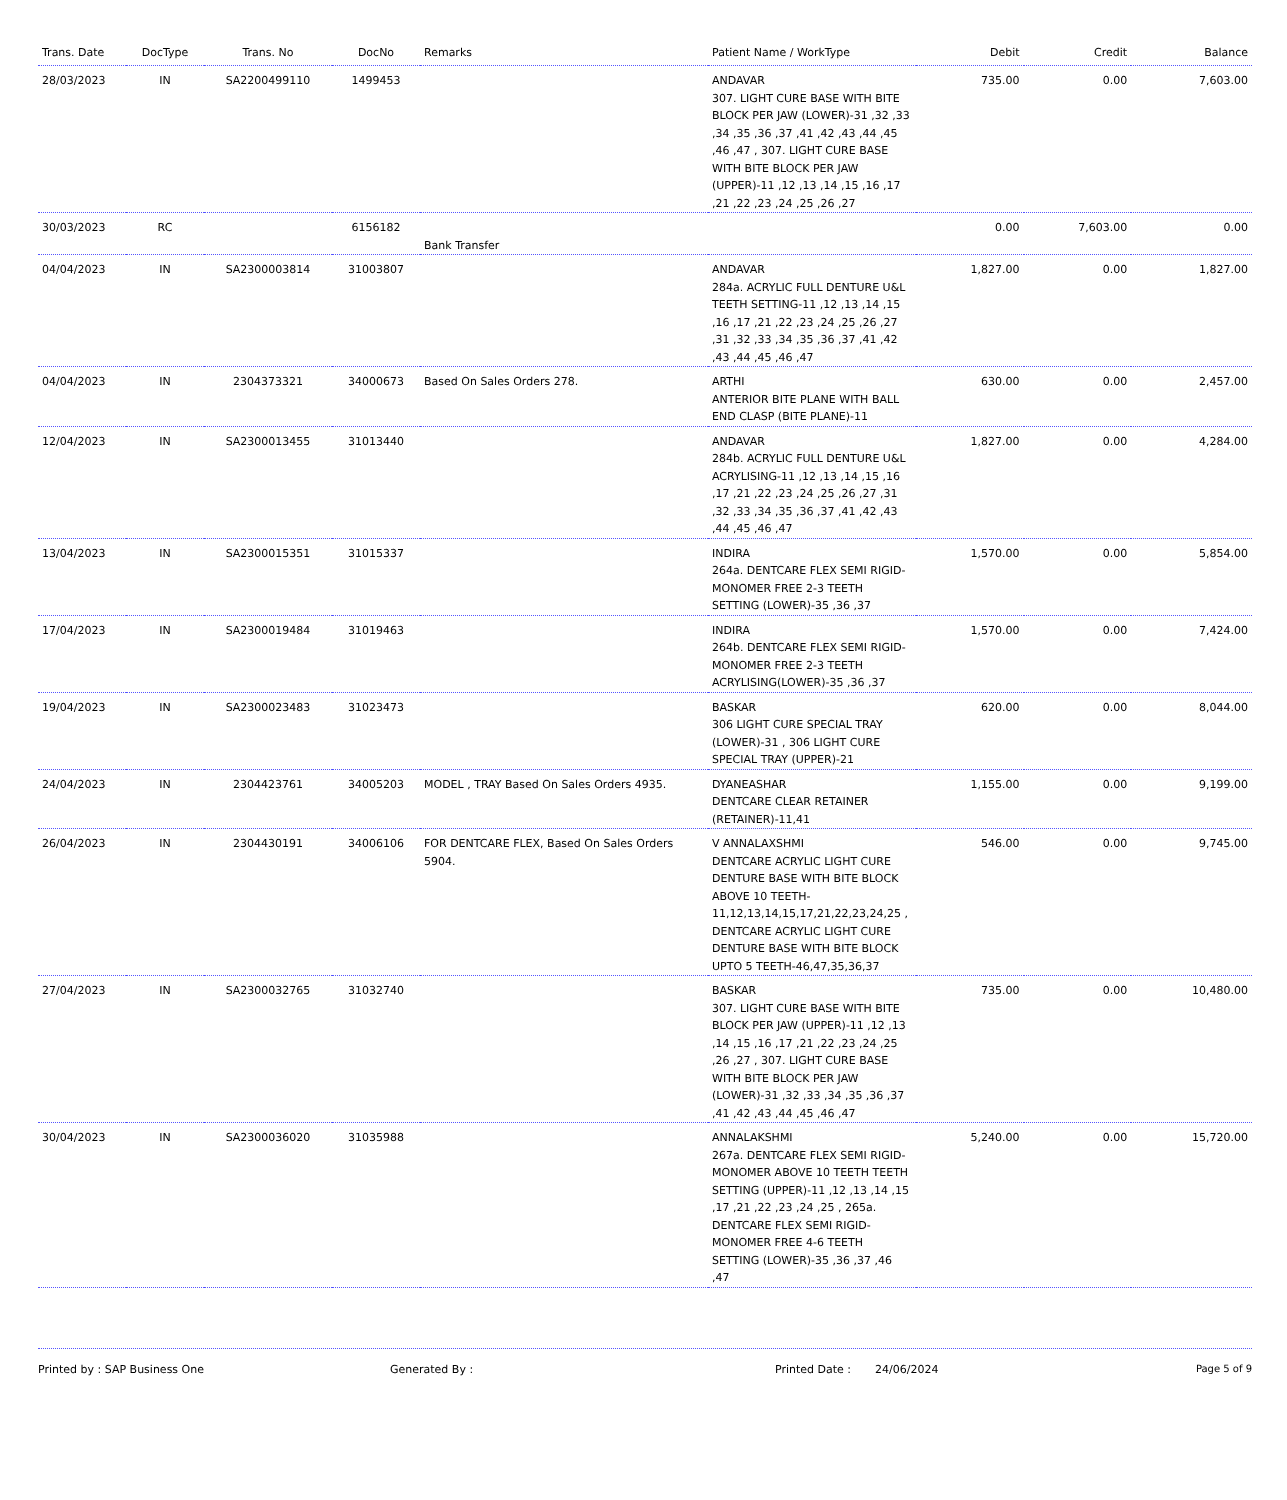| Trans. Date | DocType | Trans. No | DocNo | Remarks | Patient Name / WorkType | Debit | Credit | Balance |
| --- | --- | --- | --- | --- | --- | --- | --- | --- |
| 28/03/2023 | IN | SA2200499110 | 1499453 | | ANDAVAR 307. LIGHT CURE BASE WITH BITE BLOCK PER JAW (LOWER)-31 ,32 ,33 ,34 ,35 ,36 ,37 ,41 ,42 ,43 ,44 ,45 ,46 ,47 , 307. LIGHT CURE BASE WITH BITE BLOCK PER JAW (UPPER)-11 ,12 ,13 ,14 ,15 ,16 ,17 ,21 ,22 ,23 ,24 ,25 ,26 ,27 | 735.00 | 0.00 | 7,603.00 |
| 30/03/2023 | RC | | 6156182 | Bank Transfer | | 0.00 | 7,603.00 | 0.00 |
| 04/04/2023 | IN | SA2300003814 | 31003807 | | ANDAVAR 284a. ACRYLIC FULL DENTURE U&L TEETH SETTING-11 ,12 ,13 ,14 ,15 ,16 ,17 ,21 ,22 ,23 ,24 ,25 ,26 ,27 ,31 ,32 ,33 ,34 ,35 ,36 ,37 ,41 ,42 ,43 ,44 ,45 ,46 ,47 | 1,827.00 | 0.00 | 1,827.00 |
| 04/04/2023 | IN | 2304373321 | 34000673 | Based On Sales Orders 278. | ARTHI ANTERIOR BITE PLANE WITH BALL END CLASP (BITE PLANE)-11 | 630.00 | 0.00 | 2,457.00 |
| 12/04/2023 | IN | SA2300013455 | 31013440 | | ANDAVAR 284b. ACRYLIC FULL DENTURE U&L ACRYLISING-11 ,12 ,13 ,14 ,15 ,16 ,17 ,21 ,22 ,23 ,24 ,25 ,26 ,27 ,31 ,32 ,33 ,34 ,35 ,36 ,37 ,41 ,42 ,43 ,44 ,45 ,46 ,47 | 1,827.00 | 0.00 | 4,284.00 |
| 13/04/2023 | IN | SA2300015351 | 31015337 | | INDIRA 264a. DENTCARE FLEX SEMI RIGID-MONOMER FREE 2-3 TEETH SETTING (LOWER)-35 ,36 ,37 | 1,570.00 | 0.00 | 5,854.00 |
| 17/04/2023 | IN | SA2300019484 | 31019463 | | INDIRA 264b. DENTCARE FLEX SEMI RIGID-MONOMER FREE 2-3 TEETH ACRYLISING(LOWER)-35 ,36 ,37 | 1,570.00 | 0.00 | 7,424.00 |
| 19/04/2023 | IN | SA2300023483 | 31023473 | | BASKAR 306 LIGHT CURE SPECIAL TRAY (LOWER)-31 , 306 LIGHT CURE SPECIAL TRAY (UPPER)-21 | 620.00 | 0.00 | 8,044.00 |
| 24/04/2023 | IN | 2304423761 | 34005203 | MODEL , TRAY Based On Sales Orders 4935. | DYANEASHAR DENTCARE CLEAR RETAINER (RETAINER)-11,41 | 1,155.00 | 0.00 | 9,199.00 |
| 26/04/2023 | IN | 2304430191 | 34006106 | FOR DENTCARE FLEX, Based On Sales Orders 5904. | V ANNALAXSHMI DENTCARE ACRYLIC LIGHT CURE DENTURE BASE WITH BITE BLOCK ABOVE 10 TEETH-11,12,13,14,15,17,21,22,23,24,25 , DENTCARE ACRYLIC LIGHT CURE DENTURE BASE WITH BITE BLOCK UPTO 5 TEETH-46,47,35,36,37 | 546.00 | 0.00 | 9,745.00 |
| 27/04/2023 | IN | SA2300032765 | 31032740 | | BASKAR 307. LIGHT CURE BASE WITH BITE BLOCK PER JAW (UPPER)-11 ,12 ,13 ,14 ,15 ,16 ,17 ,21 ,22 ,23 ,24 ,25 ,26 ,27 , 307. LIGHT CURE BASE WITH BITE BLOCK PER JAW (LOWER)-31 ,32 ,33 ,34 ,35 ,36 ,37 ,41 ,42 ,43 ,44 ,45 ,46 ,47 | 735.00 | 0.00 | 10,480.00 |
| 30/04/2023 | IN | SA2300036020 | 31035988 | | ANNALAKSHMI 267a. DENTCARE FLEX SEMI RIGID-MONOMER ABOVE 10 TEETH TEETH SETTING (UPPER)-11 ,12 ,13 ,14 ,15 ,17 ,21 ,22 ,23 ,24 ,25 , 265a. DENTCARE FLEX SEMI RIGID-MONOMER FREE 4-6 TEETH SETTING (LOWER)-35 ,36 ,37 ,46 ,47 | 5,240.00 | 0.00 | 15,720.00 |
Printed by : SAP Business One Generated By : Printed Date : 24/06/2024 Page 5 of 9